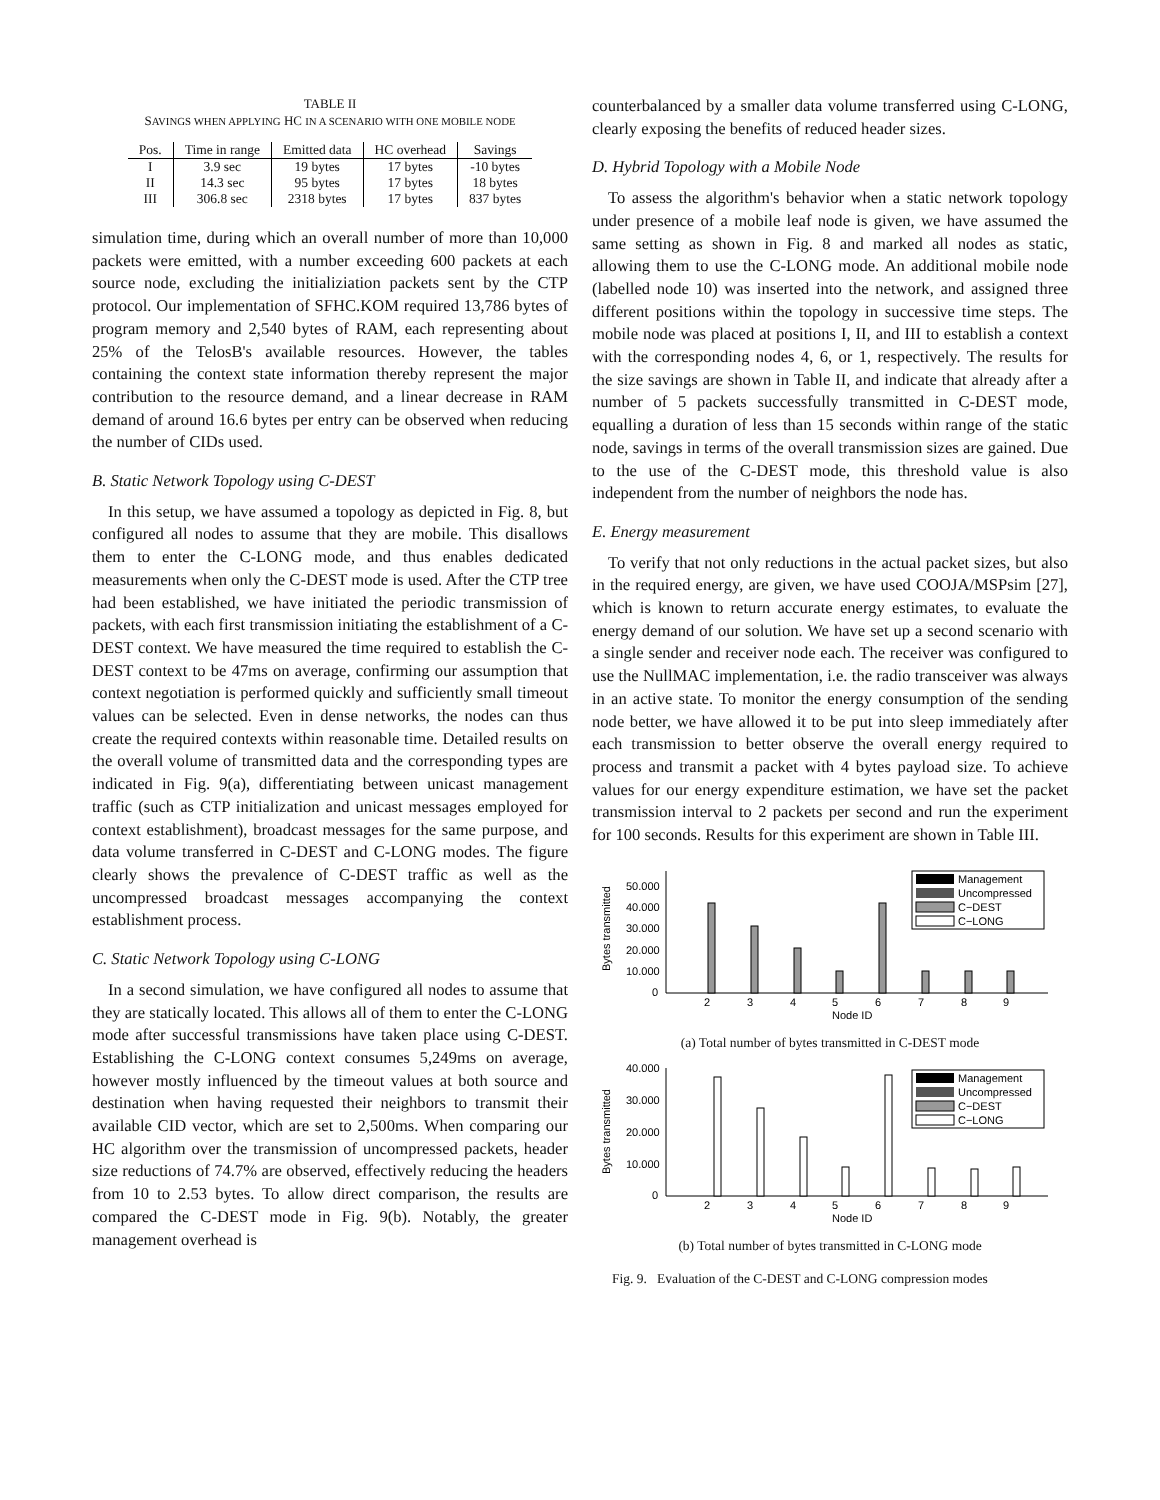TABLE II
SAVINGS WHEN APPLYING HC IN A SCENARIO WITH ONE MOBILE NODE
| Pos. | Time in range | Emitted data | HC overhead | Savings |
| --- | --- | --- | --- | --- |
| I | 3.9 sec | 19 bytes | 17 bytes | -10 bytes |
| II | 14.3 sec | 95 bytes | 17 bytes | 18 bytes |
| III | 306.8 sec | 2318 bytes | 17 bytes | 837 bytes |
simulation time, during which an overall number of more than 10,000 packets were emitted, with a number exceeding 600 packets at each source node, excluding the initializiation packets sent by the CTP protocol. Our implementation of SFHC.KOM required 13,786 bytes of program memory and 2,540 bytes of RAM, each representing about 25% of the TelosB's available resources. However, the tables containing the context state information thereby represent the major contribution to the resource demand, and a linear decrease in RAM demand of around 16.6 bytes per entry can be observed when reducing the number of CIDs used.
B. Static Network Topology using C-DEST
In this setup, we have assumed a topology as depicted in Fig. 8, but configured all nodes to assume that they are mobile. This disallows them to enter the C-LONG mode, and thus enables dedicated measurements when only the C-DEST mode is used. After the CTP tree had been established, we have initiated the periodic transmission of packets, with each first transmission initiating the establishment of a C-DEST context. We have measured the time required to establish the C-DEST context to be 47ms on average, confirming our assumption that context negotiation is performed quickly and sufficiently small timeout values can be selected. Even in dense networks, the nodes can thus create the required contexts within reasonable time. Detailed results on the overall volume of transmitted data and the corresponding types are indicated in Fig. 9(a), differentiating between unicast management traffic (such as CTP initialization and unicast messages employed for context establishment), broadcast messages for the same purpose, and data volume transferred in C-DEST and C-LONG modes. The figure clearly shows the prevalence of C-DEST traffic as well as the uncompressed broadcast messages accompanying the context establishment process.
C. Static Network Topology using C-LONG
In a second simulation, we have configured all nodes to assume that they are statically located. This allows all of them to enter the C-LONG mode after successful transmissions have taken place using C-DEST. Establishing the C-LONG context consumes 5,249ms on average, however mostly influenced by the timeout values at both source and destination when having requested their neighbors to transmit their available CID vector, which are set to 2,500ms. When comparing our HC algorithm over the transmission of uncompressed packets, header size reductions of 74.7% are observed, effectively reducing the headers from 10 to 2.53 bytes. To allow direct comparison, the results are compared the C-DEST mode in Fig. 9(b). Notably, the greater management overhead is
counterbalanced by a smaller data volume transferred using C-LONG, clearly exposing the benefits of reduced header sizes.
D. Hybrid Topology with a Mobile Node
To assess the algorithm's behavior when a static network topology under presence of a mobile leaf node is given, we have assumed the same setting as shown in Fig. 8 and marked all nodes as static, allowing them to use the C-LONG mode. An additional mobile node (labelled node 10) was inserted into the network, and assigned three different positions within the topology in successive time steps. The mobile node was placed at positions I, II, and III to establish a context with the corresponding nodes 4, 6, or 1, respectively. The results for the size savings are shown in Table II, and indicate that already after a number of 5 packets successfully transmitted in C-DEST mode, equalling a duration of less than 15 seconds within range of the static node, savings in terms of the overall transmission sizes are gained. Due to the use of the C-DEST mode, this threshold value is also independent from the number of neighbors the node has.
E. Energy measurement
To verify that not only reductions in the actual packet sizes, but also in the required energy, are given, we have used COOJA/MSPsim [27], which is known to return accurate energy estimates, to evaluate the energy demand of our solution. We have set up a second scenario with a single sender and receiver node each. The receiver was configured to use the NullMAC implementation, i.e. the radio transceiver was always in an active state. To monitor the energy consumption of the sending node better, we have allowed it to be put into sleep immediately after each transmission to better observe the overall energy required to process and transmit a packet with 4 bytes payload size. To achieve values for our energy expenditure estimation, we have set the packet transmission interval to 2 packets per second and run the experiment for 100 seconds. Results for this experiment are shown in Table III.
Bytes transmitted
50.000
40.000
30.000
20.000
10.000
0
2
3
4
5
6
7
8
9
Node ID
Management
Uncompressed
C−DEST
C−LONG
(a) Total number of bytes transmitted in C-DEST mode
Bytes transmitted
40.000
30.000
20.000
10.000
0
2
3
4
5
6
7
8
9
Node ID
Management
Uncompressed
C−DEST
C−LONG
(b) Total number of bytes transmitted in C-LONG mode
Fig. 9. Evaluation of the C-DEST and C-LONG compression modes